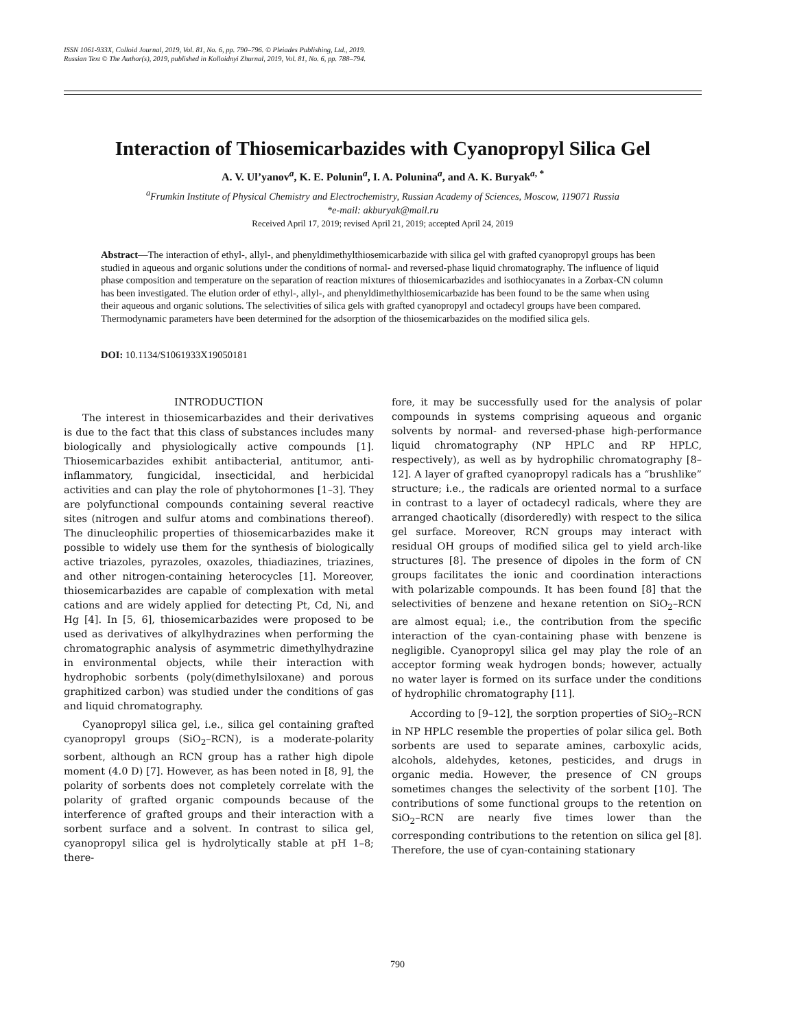ISSN 1061-933X, Colloid Journal, 2019, Vol. 81, No. 6, pp. 790–796. © Pleiades Publishing, Ltd., 2019.
Russian Text © The Author(s), 2019, published in Kolloidnyi Zhurnal, 2019, Vol. 81, No. 6, pp. 788–794.
Interaction of Thiosemicarbazides with Cyanopropyl Silica Gel
A. V. Ul’yanov<sup>a</sup>, K. E. Polunin<sup>a</sup>, I. A. Polunina<sup>a</sup>, and A. K. Buryak<sup>a, *</sup>
<sup>a</sup> Frumkin Institute of Physical Chemistry and Electrochemistry, Russian Academy of Sciences, Moscow, 119071 Russia
*e-mail: akburyak@mail.ru
Received April 17, 2019; revised April 21, 2019; accepted April 24, 2019
Abstract—The interaction of ethyl-, allyl-, and phenyldimethylthiosemicarbazide with silica gel with grafted cyanopropyl groups has been studied in aqueous and organic solutions under the conditions of normal- and reversed-phase liquid chromatography. The influence of liquid phase composition and temperature on the separation of reaction mixtures of thiosemicarbazides and isothiocyanates in a Zorbax-CN column has been investigated. The elution order of ethyl-, allyl-, and phenyldimethylthiosemicarbazide has been found to be the same when using their aqueous and organic solutions. The selectivities of silica gels with grafted cyanopropyl and octadecyl groups have been compared. Thermodynamic parameters have been determined for the adsorption of the thiosemicarbazides on the modified silica gels.
DOI: 10.1134/S1061933X19050181
INTRODUCTION
The interest in thiosemicarbazides and their derivatives is due to the fact that this class of substances includes many biologically and physiologically active compounds [1]. Thiosemicarbazides exhibit antibacterial, antitumor, anti-inflammatory, fungicidal, insecticidal, and herbicidal activities and can play the role of phytohormones [1–3]. They are polyfunctional compounds containing several reactive sites (nitrogen and sulfur atoms and combinations thereof). The dinucleophilic properties of thiosemicarbazides make it possible to widely use them for the synthesis of biologically active triazoles, pyrazoles, oxazoles, thiadiazines, triazines, and other nitrogen-containing heterocycles [1]. Moreover, thiosemicarbazides are capable of complexation with metal cations and are widely applied for detecting Pt, Cd, Ni, and Hg [4]. In [5, 6], thiosemicarbazides were proposed to be used as derivatives of alkylhydrazines when performing the chromatographic analysis of asymmetric dimethylhydrazine in environmental objects, while their interaction with hydrophobic sorbents (poly(dimethylsiloxane) and porous graphitized carbon) was studied under the conditions of gas and liquid chromatography.
Cyanopropyl silica gel, i.e., silica gel containing grafted cyanopropyl groups (SiO<sub>2</sub>–RCN), is a moderate-polarity sorbent, although an RCN group has a rather high dipole moment (4.0 D) [7]. However, as has been noted in [8, 9], the polarity of sorbents does not completely correlate with the polarity of grafted organic compounds because of the interference of grafted groups and their interaction with a sorbent surface and a solvent. In contrast to silica gel, cyanopropyl silica gel is hydrolytically stable at pH 1–8; there-
fore, it may be successfully used for the analysis of polar compounds in systems comprising aqueous and organic solvents by normal- and reversed-phase high-performance liquid chromatography (NP HPLC and RP HPLC, respectively), as well as by hydrophilic chromatography [8–12]. A layer of grafted cyanopropyl radicals has a “brushlike” structure; i.e., the radicals are oriented normal to a surface in contrast to a layer of octadecyl radicals, where they are arranged chaotically (disorderedly) with respect to the silica gel surface. Moreover, RCN groups may interact with residual OH groups of modified silica gel to yield arch-like structures [8]. The presence of dipoles in the form of CN groups facilitates the ionic and coordination interactions with polarizable compounds. It has been found [8] that the selectivities of benzene and hexane retention on SiO<sub>2</sub>–RCN are almost equal; i.e., the contribution from the specific interaction of the cyan-containing phase with benzene is negligible. Cyanopropyl silica gel may play the role of an acceptor forming weak hydrogen bonds; however, actually no water layer is formed on its surface under the conditions of hydrophilic chromatography [11].
According to [9–12], the sorption properties of SiO<sub>2</sub>–RCN in NP HPLC resemble the properties of polar silica gel. Both sorbents are used to separate amines, carboxylic acids, alcohols, aldehydes, ketones, pesticides, and drugs in organic media. However, the presence of CN groups sometimes changes the selectivity of the sorbent [10]. The contributions of some functional groups to the retention on SiO<sub>2</sub>–RCN are nearly five times lower than the corresponding contributions to the retention on silica gel [8]. Therefore, the use of cyan-containing stationary
790